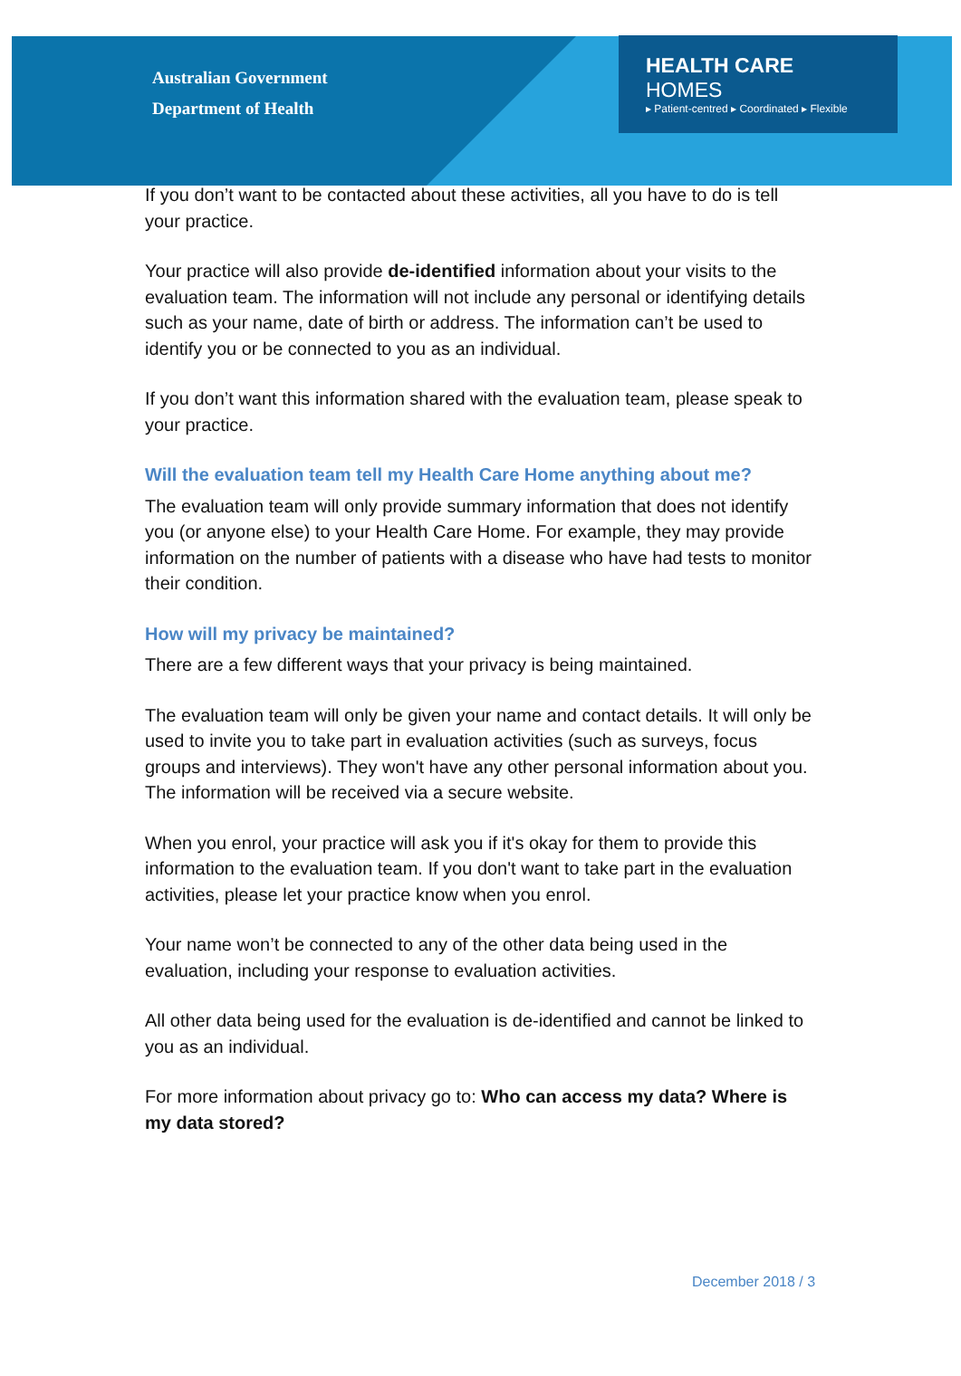Australian Government
Department of Health
HEALTH CARE HOMES
▸ Patient-centred ▸ Coordinated ▸ Flexible
If you don’t want to be contacted about these activities, all you have to do is tell your practice.
Your practice will also provide de-identified information about your visits to the evaluation team. The information will not include any personal or identifying details such as your name, date of birth or address. The information can’t be used to identify you or be connected to you as an individual.
If you don’t want this information shared with the evaluation team, please speak to your practice.
Will the evaluation team tell my Health Care Home anything about me?
The evaluation team will only provide summary information that does not identify you (or anyone else) to your Health Care Home. For example, they may provide information on the number of patients with a disease who have had tests to monitor their condition.
How will my privacy be maintained?
There are a few different ways that your privacy is being maintained.
The evaluation team will only be given your name and contact details. It will only be used to invite you to take part in evaluation activities (such as surveys, focus groups and interviews). They won't have any other personal information about you. The information will be received via a secure website.
When you enrol, your practice will ask you if it's okay for them to provide this information to the evaluation team. If you don't want to take part in the evaluation activities, please let your practice know when you enrol.
Your name won’t be connected to any of the other data being used in the evaluation, including your response to evaluation activities.
All other data being used for the evaluation is de-identified and cannot be linked to you as an individual.
For more information about privacy go to: Who can access my data? Where is my data stored?
December 2018 / 3